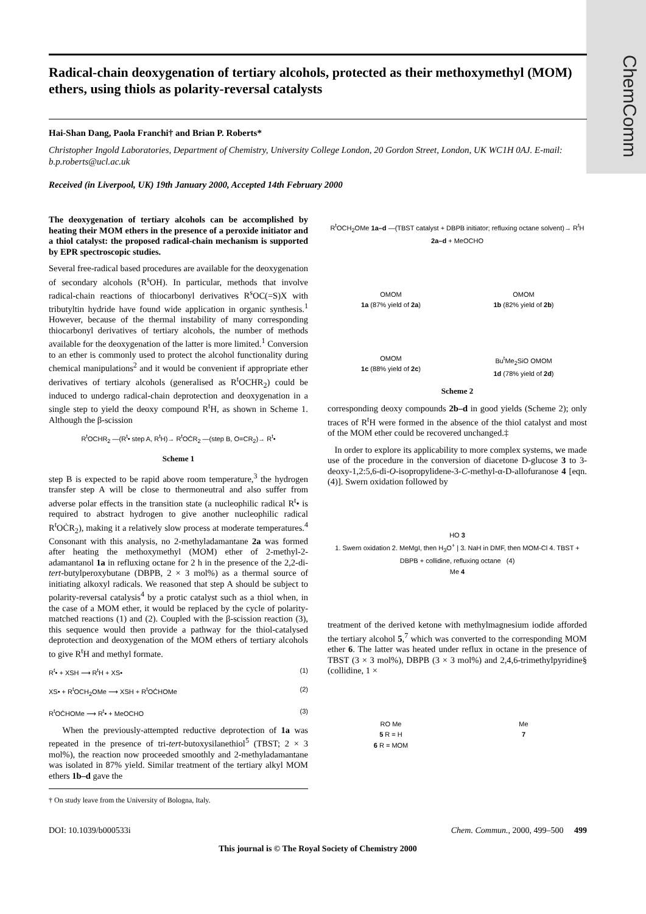ChemComm
Radical-chain deoxygenation of tertiary alcohols, protected as their methoxymethyl (MOM) ethers, using thiols as polarity-reversal catalysts
Hai-Shan Dang, Paola Franchi† and Brian P. Roberts*
Christopher Ingold Laboratories, Department of Chemistry, University College London, 20 Gordon Street, London, UK WC1H 0AJ. E-mail: b.p.roberts@ucl.ac.uk
Received (in Liverpool, UK) 19th January 2000, Accepted 14th February 2000
The deoxygenation of tertiary alcohols can be accomplished by heating their MOM ethers in the presence of a peroxide initiator and a thiol catalyst: the proposed radical-chain mechanism is supported by EPR spectroscopic studies.
Several free-radical based procedures are available for the deoxygenation of secondary alcohols (R<sup>s</sup>OH). In particular, methods that involve radical-chain reactions of thiocarbonyl derivatives R<sup>s</sup>OC(=S)X with tributyltin hydride have found wide application in organic synthesis.<sup>1</sup> However, because of the thermal instability of many corresponding thiocarbonyl derivatives of tertiary alcohols, the number of methods available for the deoxygenation of the latter is more limited.<sup>1</sup> Conversion to an ether is commonly used to protect the alcohol functionality during chemical manipulations<sup>2</sup> and it would be convenient if appropriate ether derivatives of tertiary alcohols (generalised as R<sup>t</sup>OCHR<sub>2</sub>) could be induced to undergo radical-chain deprotection and deoxygenation in a single step to yield the deoxy compound R<sup>t</sup>H, as shown in Scheme 1. Although the β-scission
R<sup>t</sup>OCHR<sub>2</sub> —(R<sup>t</sup>• step A, R<sup>t</sup>H)→ R<sup>t</sup>OĊR<sub>2</sub> —(step B, O=CR<sub>2</sub>)→ R<sup>t</sup>•
Scheme 1
step B is expected to be rapid above room temperature,<sup>3</sup> the hydrogen transfer step A will be close to thermoneutral and also suffer from adverse polar effects in the transition state (a nucleophilic radical R<sup>t</sup>• is required to abstract hydrogen to give another nucleophilic radical R<sup>t</sup>OĊR<sub>2</sub>), making it a relatively slow process at moderate temperatures.<sup>4</sup> Consonant with this analysis, no 2-methyladamantane 2a was formed after heating the methoxymethyl (MOM) ether of 2-methyl-2-adamantanol 1a in refluxing octane for 2 h in the presence of the 2,2-di-tert-butylperoxybutane (DBPB, 2 × 3 mol%) as a thermal source of initiating alkoxyl radicals. We reasoned that step A should be subject to polarity-reversal catalysis<sup>4</sup> by a protic catalyst such as a thiol when, in the case of a MOM ether, it would be replaced by the cycle of polarity-matched reactions (1) and (2). Coupled with the β-scission reaction (3), this sequence would then provide a pathway for the thiol-catalysed deprotection and deoxygenation of the MOM ethers of tertiary alcohols to give R<sup>t</sup>H and methyl formate.
R<sup>t</sup>• + XSH ⟶ R<sup>t</sup>H + XS• (1)
XS• + R<sup>t</sup>OCH<sub>2</sub>OMe ⟶ XSH + R<sup>t</sup>OĊHOMe (2)
R<sup>t</sup>OĊHOMe ⟶ R<sup>t</sup>• + MeOCHO (3)
When the previously-attempted reductive deprotection of 1a was repeated in the presence of tri-tert-butoxysilanethiol<sup>5</sup> (TBST; 2 × 3 mol%), the reaction now proceeded smoothly and 2-methyladamantane was isolated in 87% yield. Similar treatment of the tertiary alkyl MOM ethers 1b–d gave the
† On study leave from the University of Bologna, Italy.
R<sup>t</sup>OCH<sub>2</sub>OMe 1a–d —(TBST catalyst + DBPB initiator; refluxing octane solvent)→ R<sup>t</sup>H 2a–d + MeOCHO
OMOM
1a (87% yield of 2a)
OMOM
1b (82% yield of 2b)
OMOM
1c (88% yield of 2c)
Bu<sup>t</sup>Me<sub>2</sub>SiO OMOM
1d (78% yield of 2d)
Scheme 2
corresponding deoxy compounds 2b–d in good yields (Scheme 2); only traces of R<sup>t</sup>H were formed in the absence of the thiol catalyst and most of the MOM ether could be recovered unchanged.‡
In order to explore its applicability to more complex systems, we made use of the procedure in the conversion of diacetone D-glucose 3 to 3-deoxy-1,2:5,6-di-O-isopropylidene-3-C-methyl-α-D-allofuranose 4 [eqn. (4)]. Swern oxidation followed by
HO 3
1. Swern oxidation 2. MeMgI, then H<sub>3</sub>O<sup>+</sup> | 3. NaH in DMF, then MOM-Cl 4. TBST + DBPB + collidine, refluxing octane (4)
Me 4
treatment of the derived ketone with methylmagnesium iodide afforded the tertiary alcohol 5,<sup>7</sup> which was converted to the corresponding MOM ether 6. The latter was heated under reflux in octane in the presence of TBST (3 × 3 mol%), DBPB (3 × 3 mol%) and 2,4,6-trimethylpyridine§ (collidine, 1 ×
RO Me
5 R = H
6 R = MOM
Me
7
DOI: 10.1039/b000533i Chem. Commun., 2000, 499–500 499
This journal is © The Royal Society of Chemistry 2000